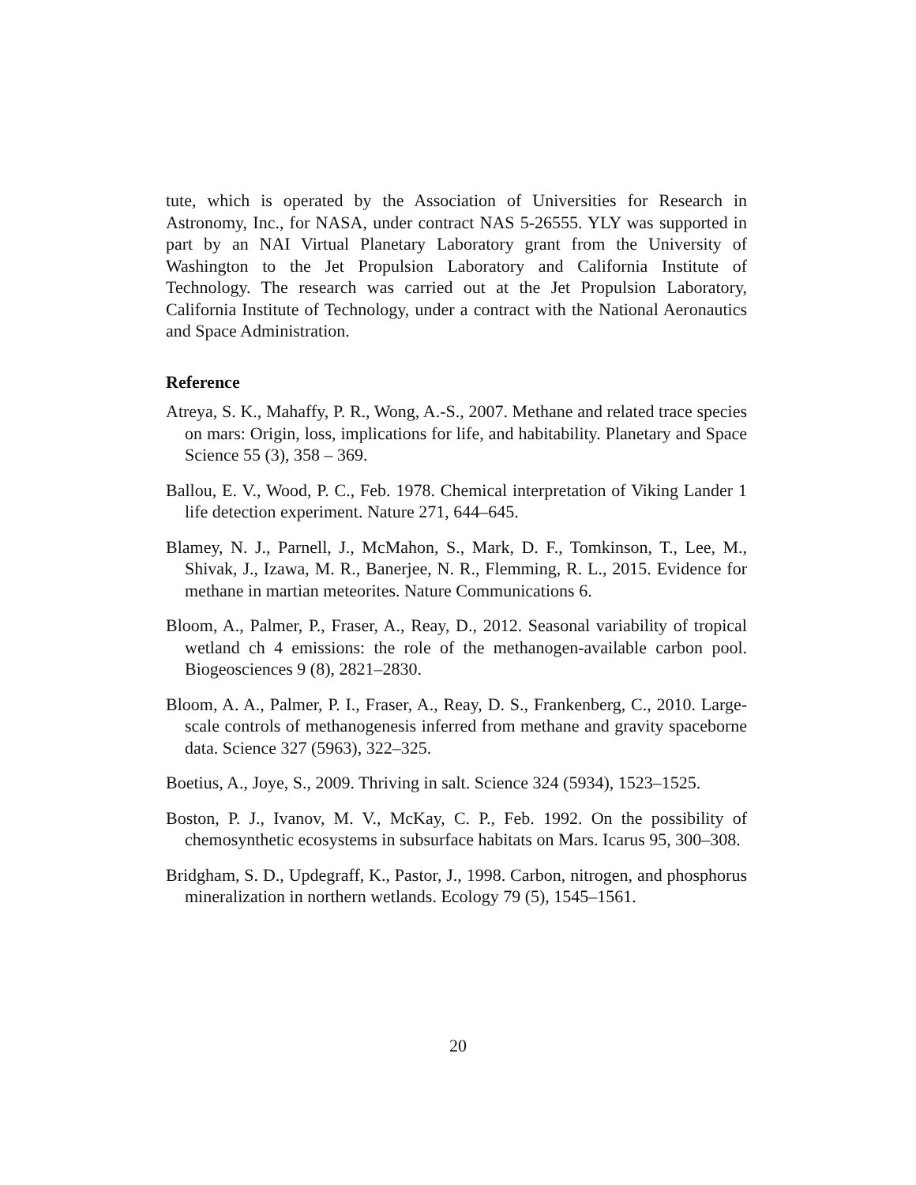tute, which is operated by the Association of Universities for Research in Astronomy, Inc., for NASA, under contract NAS 5-26555. YLY was supported in part by an NAI Virtual Planetary Laboratory grant from the University of Washington to the Jet Propulsion Laboratory and California Institute of Technology. The research was carried out at the Jet Propulsion Laboratory, California Institute of Technology, under a contract with the National Aeronautics and Space Administration.
Reference
Atreya, S. K., Mahaffy, P. R., Wong, A.-S., 2007. Methane and related trace species on mars: Origin, loss, implications for life, and habitability. Planetary and Space Science 55 (3), 358 – 369.
Ballou, E. V., Wood, P. C., Feb. 1978. Chemical interpretation of Viking Lander 1 life detection experiment. Nature 271, 644–645.
Blamey, N. J., Parnell, J., McMahon, S., Mark, D. F., Tomkinson, T., Lee, M., Shivak, J., Izawa, M. R., Banerjee, N. R., Flemming, R. L., 2015. Evidence for methane in martian meteorites. Nature Communications 6.
Bloom, A., Palmer, P., Fraser, A., Reay, D., 2012. Seasonal variability of tropical wetland ch 4 emissions: the role of the methanogen-available carbon pool. Biogeosciences 9 (8), 2821–2830.
Bloom, A. A., Palmer, P. I., Fraser, A., Reay, D. S., Frankenberg, C., 2010. Large-scale controls of methanogenesis inferred from methane and gravity spaceborne data. Science 327 (5963), 322–325.
Boetius, A., Joye, S., 2009. Thriving in salt. Science 324 (5934), 1523–1525.
Boston, P. J., Ivanov, M. V., McKay, C. P., Feb. 1992. On the possibility of chemosynthetic ecosystems in subsurface habitats on Mars. Icarus 95, 300–308.
Bridgham, S. D., Updegraff, K., Pastor, J., 1998. Carbon, nitrogen, and phosphorus mineralization in northern wetlands. Ecology 79 (5), 1545–1561.
20